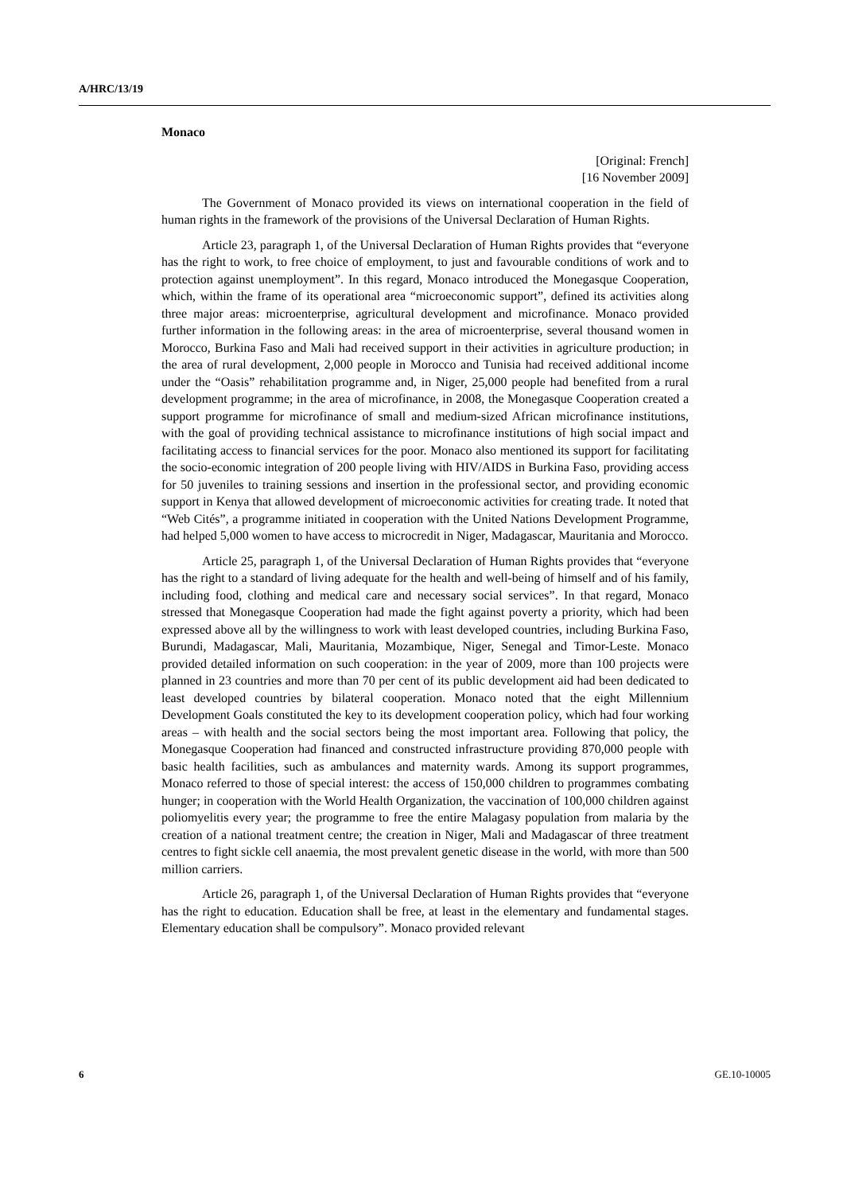A/HRC/13/19
Monaco
[Original: French]
[16 November 2009]
The Government of Monaco provided its views on international cooperation in the field of human rights in the framework of the provisions of the Universal Declaration of Human Rights.
Article 23, paragraph 1, of the Universal Declaration of Human Rights provides that “everyone has the right to work, to free choice of employment, to just and favourable conditions of work and to protection against unemployment”. In this regard, Monaco introduced the Monegasque Cooperation, which, within the frame of its operational area “microeconomic support”, defined its activities along three major areas: microenterprise, agricultural development and microfinance. Monaco provided further information in the following areas: in the area of microenterprise, several thousand women in Morocco, Burkina Faso and Mali had received support in their activities in agriculture production; in the area of rural development, 2,000 people in Morocco and Tunisia had received additional income under the “Oasis” rehabilitation programme and, in Niger, 25,000 people had benefited from a rural development programme; in the area of microfinance, in 2008, the Monegasque Cooperation created a support programme for microfinance of small and medium-sized African microfinance institutions, with the goal of providing technical assistance to microfinance institutions of high social impact and facilitating access to financial services for the poor. Monaco also mentioned its support for facilitating the socio-economic integration of 200 people living with HIV/AIDS in Burkina Faso, providing access for 50 juveniles to training sessions and insertion in the professional sector, and providing economic support in Kenya that allowed development of microeconomic activities for creating trade. It noted that “Web Cités”, a programme initiated in cooperation with the United Nations Development Programme, had helped 5,000 women to have access to microcredit in Niger, Madagascar, Mauritania and Morocco.
Article 25, paragraph 1, of the Universal Declaration of Human Rights provides that “everyone has the right to a standard of living adequate for the health and well-being of himself and of his family, including food, clothing and medical care and necessary social services”. In that regard, Monaco stressed that Monegasque Cooperation had made the fight against poverty a priority, which had been expressed above all by the willingness to work with least developed countries, including Burkina Faso, Burundi, Madagascar, Mali, Mauritania, Mozambique, Niger, Senegal and Timor-Leste. Monaco provided detailed information on such cooperation: in the year of 2009, more than 100 projects were planned in 23 countries and more than 70 per cent of its public development aid had been dedicated to least developed countries by bilateral cooperation. Monaco noted that the eight Millennium Development Goals constituted the key to its development cooperation policy, which had four working areas – with health and the social sectors being the most important area. Following that policy, the Monegasque Cooperation had financed and constructed infrastructure providing 870,000 people with basic health facilities, such as ambulances and maternity wards. Among its support programmes, Monaco referred to those of special interest: the access of 150,000 children to programmes combating hunger; in cooperation with the World Health Organization, the vaccination of 100,000 children against poliomyelitis every year; the programme to free the entire Malagasy population from malaria by the creation of a national treatment centre; the creation in Niger, Mali and Madagascar of three treatment centres to fight sickle cell anaemia, the most prevalent genetic disease in the world, with more than 500 million carriers.
Article 26, paragraph 1, of the Universal Declaration of Human Rights provides that “everyone has the right to education. Education shall be free, at least in the elementary and fundamental stages. Elementary education shall be compulsory”. Monaco provided relevant
6 GE.10-10005